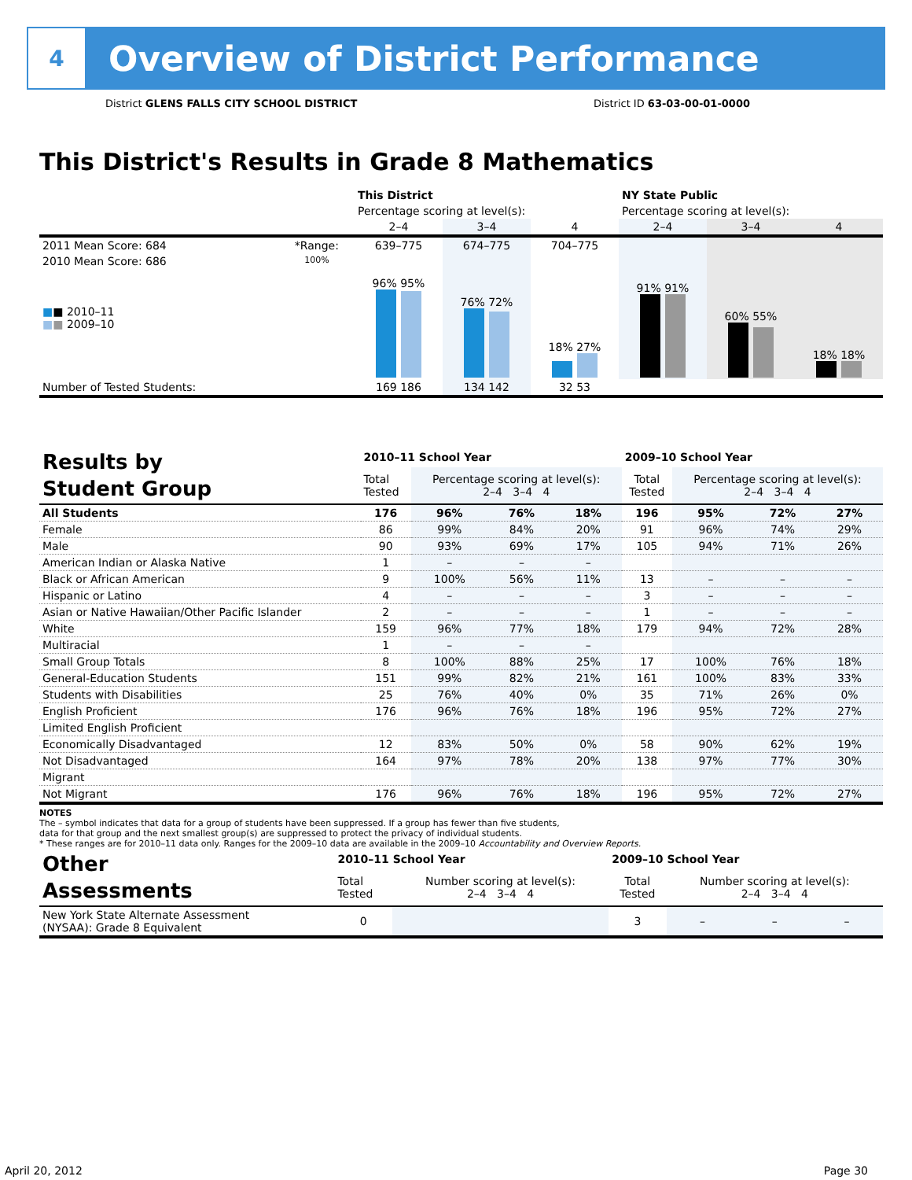4
Overview of District Performance
District GLENS FALLS CITY SCHOOL DISTRICT District ID 63-03-00-01-0000
This District's Results in Grade 8 Mathematics
| | | This District | | | NY State Public | | |
| --- | --- | --- | --- | --- | --- | --- | --- |
| | | Percentage scoring at level(s): | | | Percentage scoring at level(s): | | |
| | | 2–4 | 3–4 | 4 | 2–4 | 3–4 | 4 |
| 2011 Mean Score: 684 | *Range: | 639–775 | 674–775 | 704–775 | | | |
| 2010 Mean Score: 686 ■ ■ 2010–11 ■ ■ 2009–10 | 100% | 96% 95% | 76% 72% | 18% 27% | 91% 91% | 60% 55% | 18% 18% |
| Number of Tested Students: | | 169 186 | 134 142 | 32 53 | | | |
| Results by Student Group | 2010–11 School Year | | | | 2009–10 School Year | | | |
| | Total Tested | Percentage scoring at level(s): 2–4 3–4 4 | | | Total Tested | Percentage scoring at level(s): 2–4 3–4 4 | | |
| All Students | 176 | 96% | 76% | 18% | 196 | 95% | 72% | 27% |
| Female | 86 | 99% | 84% | 20% | 91 | 96% | 74% | 29% |
| Male | 90 | 93% | 69% | 17% | 105 | 94% | 71% | 26% |
| American Indian or Alaska Native | 1 | – | – | – | | | | |
| Black or African American | 9 | 100% | 56% | 11% | 13 | – | – | – |
| Hispanic or Latino | 4 | – | – | – | 3 | – | – | – |
| Asian or Native Hawaiian/Other Pacific Islander | 2 | – | – | – | 1 | – | – | – |
| White | 159 | 96% | 77% | 18% | 179 | 94% | 72% | 28% |
| Multiracial | 1 | – | – | – | | | | |
| Small Group Totals | 8 | 100% | 88% | 25% | 17 | 100% | 76% | 18% |
| General-Education Students | 151 | 99% | 82% | 21% | 161 | 100% | 83% | 33% |
| Students with Disabilities | 25 | 76% | 40% | 0% | 35 | 71% | 26% | 0% |
| English Proficient | 176 | 96% | 76% | 18% | 196 | 95% | 72% | 27% |
| Limited English Proficient | | | | | | | | |
| Economically Disadvantaged | 12 | 83% | 50% | 0% | 58 | 90% | 62% | 19% |
| Not Disadvantaged | 164 | 97% | 78% | 20% | 138 | 97% | 77% | 30% |
| Migrant | | | | | | | | |
| Not Migrant | 176 | 96% | 76% | 18% | 196 | 95% | 72% | 27% |
NOTES
The – symbol indicates that data for a group of students have been suppressed. If a group has fewer than five students,
data for that group and the next smallest group(s) are suppressed to protect the privacy of individual students.
* These ranges are for 2010–11 data only. Ranges for the 2009–10 data are available in the 2009–10 Accountability and Overview Reports.
| Other Assessments | 2010–11 School Year | | | | 2009–10 School Year | | | |
| | Total Tested | Number scoring at level(s): 2–4 3–4 4 | | | Total Tested | Number scoring at level(s): 2–4 3–4 4 | | |
| New York State Alternate Assessment (NYSAA): Grade 8 Equivalent | 0 | | | | 3 | – | – | – |
April 20, 2012 Page 30